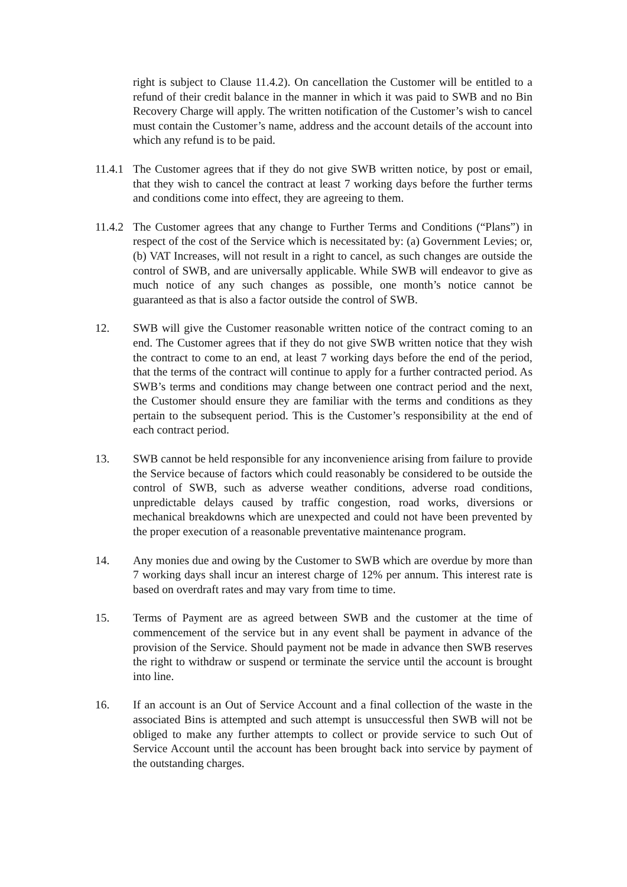right is subject to Clause 11.4.2). On cancellation the Customer will be entitled to a refund of their credit balance in the manner in which it was paid to SWB and no Bin Recovery Charge will apply. The written notification of the Customer’s wish to cancel must contain the Customer’s name, address and the account details of the account into which any refund is to be paid.
11.4.1
The Customer agrees that if they do not give SWB written notice, by post or email, that they wish to cancel the contract at least 7 working days before the further terms and conditions come into effect, they are agreeing to them.
11.4.2
The Customer agrees that any change to Further Terms and Conditions (“Plans”) in respect of the cost of the Service which is necessitated by: (a) Government Levies; or, (b) VAT Increases, will not result in a right to cancel, as such changes are outside the control of SWB, and are universally applicable. While SWB will endeavor to give as much notice of any such changes as possible, one month’s notice cannot be guaranteed as that is also a factor outside the control of SWB.
12. SWB will give the Customer reasonable written notice of the contract coming to an end. The Customer agrees that if they do not give SWB written notice that they wish the contract to come to an end, at least 7 working days before the end of the period, that the terms of the contract will continue to apply for a further contracted period. As SWB’s terms and conditions may change between one contract period and the next, the Customer should ensure they are familiar with the terms and conditions as they pertain to the subsequent period. This is the Customer’s responsibility at the end of each contract period.
13. SWB cannot be held responsible for any inconvenience arising from failure to provide the Service because of factors which could reasonably be considered to be outside the control of SWB, such as adverse weather conditions, adverse road conditions, unpredictable delays caused by traffic congestion, road works, diversions or mechanical breakdowns which are unexpected and could not have been prevented by the proper execution of a reasonable preventative maintenance program.
14. Any monies due and owing by the Customer to SWB which are overdue by more than 7 working days shall incur an interest charge of 12% per annum. This interest rate is based on overdraft rates and may vary from time to time.
15. Terms of Payment are as agreed between SWB and the customer at the time of commencement of the service but in any event shall be payment in advance of the provision of the Service. Should payment not be made in advance then SWB reserves the right to withdraw or suspend or terminate the service until the account is brought into line.
16. If an account is an Out of Service Account and a final collection of the waste in the associated Bins is attempted and such attempt is unsuccessful then SWB will not be obliged to make any further attempts to collect or provide service to such Out of Service Account until the account has been brought back into service by payment of the outstanding charges.